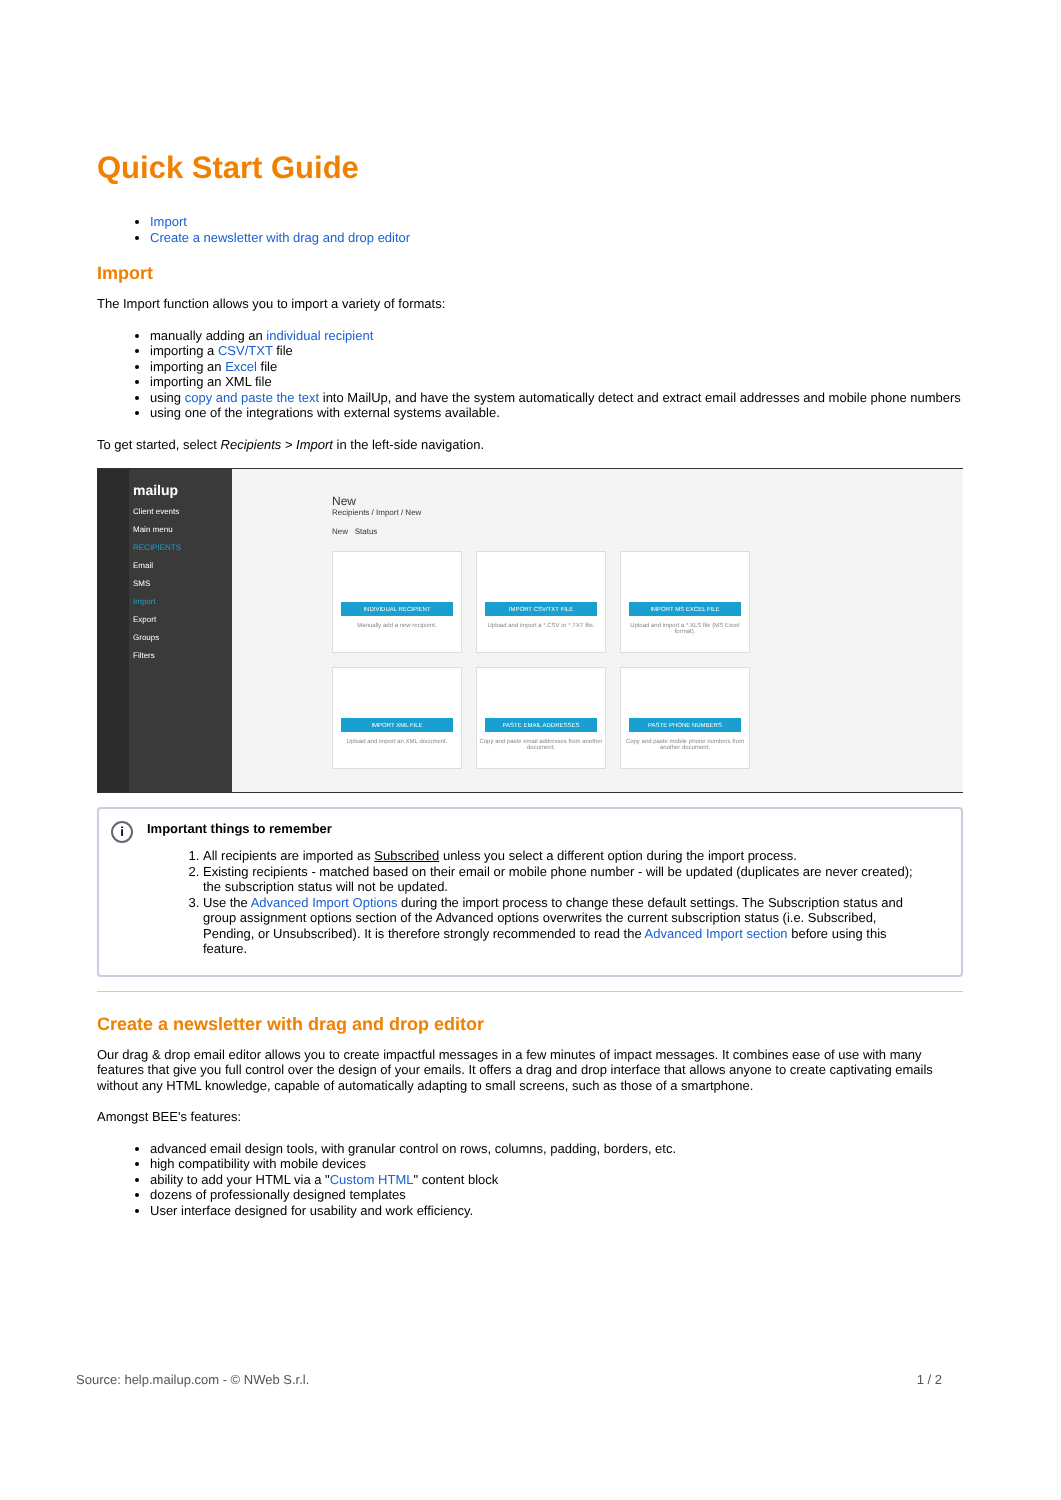Quick Start Guide
Import
Create a newsletter with drag and drop editor
Import
The Import function allows you to import a variety of formats:
manually adding an individual recipient
importing a CSV/TXT file
importing an Excel file
importing an XML file
using copy and paste the text into MailUp, and have the system automatically detect and extract email addresses and mobile phone numbers
using one of the integrations with external systems available.
To get started, select Recipients > Import in the left-side navigation.
mailup
Client events
Main menu
RECIPIENTS
Email
SMS
Import
Export
Groups
Filters
New
Recipients / Import / New
New Status
INDIVIDUAL RECIPIENT
Manually add a new recipient.
IMPORT CSV/TXT FILE
Upload and import a *.CSV or *.TXT file.
IMPORT MS EXCEL FILE
Upload and import a *.XLS file (MS Excel format).
IMPORT XML FILE
Upload and import an XML document.
PASTE EMAIL ADDRESSES
Copy and paste email addresses from another document.
PASTE PHONE NUMBERS
Copy and paste mobile phone numbers from another document.
i
Important things to remember
1. All recipients are imported as Subscribed unless you select a different option during the import process.
2. Existing recipients - matched based on their email or mobile phone number - will be updated (duplicates are never created); the subscription status will not be updated.
3. Use the Advanced Import Options during the import process to change these default settings. The Subscription status and group assignment options section of the Advanced options overwrites the current subscription status (i.e. Subscribed, Pending, or Unsubscribed). It is therefore strongly recommended to read the Advanced Import section before using this feature.
Create a newsletter with drag and drop editor
Our drag & drop email editor allows you to create impactful messages in a few minutes of impact messages. It combines ease of use with many features that give you full control over the design of your emails. It offers a drag and drop interface that allows anyone to create captivating emails without any HTML knowledge, capable of automatically adapting to small screens, such as those of a smartphone.
Amongst BEE's features:
advanced email design tools, with granular control on rows, columns, padding, borders, etc.
high compatibility with mobile devices
ability to add your HTML via a "Custom HTML" content block
dozens of professionally designed templates
User interface designed for usability and work efficiency.
Source: help.mailup.com - © NWeb S.r.l. 1 / 2